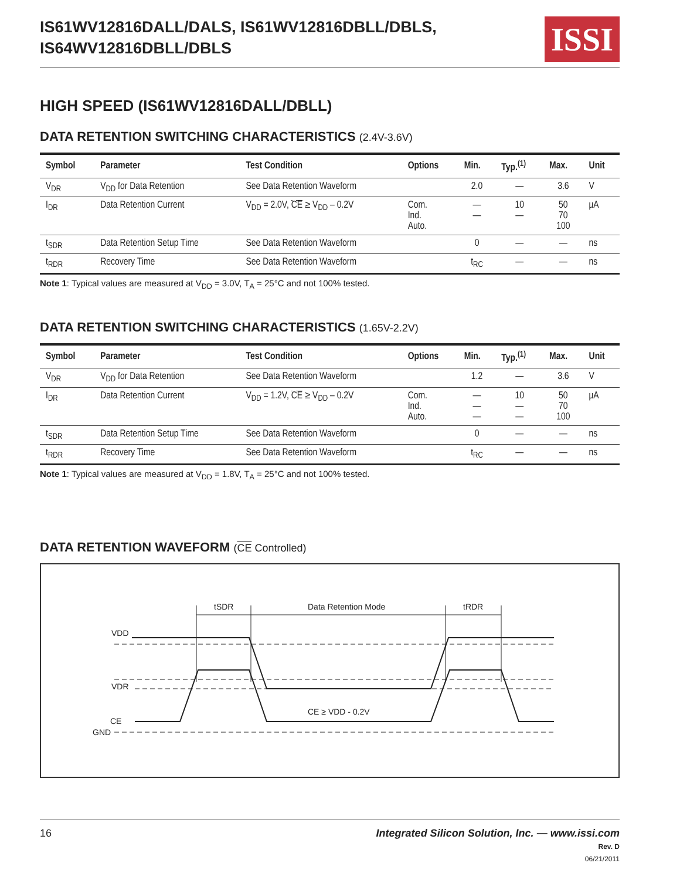IS61WV12816DALL/DALS, IS61WV12816DBLL/DBLS,
IS64WV12816DBLL/DBLS
ISSI
HIGH SPEED (IS61WV12816DALL/DBLL)
DATA RETENTION SWITCHING CHARACTERISTICS (2.4V-3.6V)
| Symbol | Parameter | Test Condition | Options | Min. | Typ.<sup>(1)</sup> | Max. | Unit |
| --- | --- | --- | --- | --- | --- | --- | --- |
| V<sub>DR</sub> | V<sub>DD</sub> for Data Retention | See Data Retention Waveform | | 2.0 | — | 3.6 | V |
| I<sub>DR</sub> | Data Retention Current | V<sub>DD</sub> = 2.0V, CE ≥ V<sub>DD</sub> – 0.2V | Com. Ind. Auto. | — — | 10 — | 50 70 100 | µA |
| t<sub>SDR</sub> | Data Retention Setup Time | See Data Retention Waveform | | 0 | — | — | ns |
| t<sub>RDR</sub> | Recovery Time | See Data Retention Waveform | | t<sub>RC</sub> | — | — | ns |
Note 1: Typical values are measured at V<sub>DD</sub> = 3.0V, T<sub>A</sub> = 25°C and not 100% tested.
DATA RETENTION SWITCHING CHARACTERISTICS (1.65V-2.2V)
| Symbol | Parameter | Test Condition | Options | Min. | Typ.<sup>(1)</sup> | Max. | Unit |
| --- | --- | --- | --- | --- | --- | --- | --- |
| V<sub>DR</sub> | V<sub>DD</sub> for Data Retention | See Data Retention Waveform | | 1.2 | — | 3.6 | V |
| I<sub>DR</sub> | Data Retention Current | V<sub>DD</sub> = 1.2V, CE ≥ V<sub>DD</sub> – 0.2V | Com. Ind. Auto. | — — — | 10 — — | 50 70 100 | µA |
| t<sub>SDR</sub> | Data Retention Setup Time | See Data Retention Waveform | | 0 | — | — | ns |
| t<sub>RDR</sub> | Recovery Time | See Data Retention Waveform | | t<sub>RC</sub> | — | — | ns |
Note 1: Typical values are measured at V<sub>DD</sub> = 1.8V, T<sub>A</sub> = 25°C and not 100% tested.
DATA RETENTION WAVEFORM (CE Controlled)
tSDR
Data Retention Mode
tRDR
VDD
VDR
CE
GND
CE ≥ VDD - 0.2V
16 Integrated Silicon Solution, Inc. — www.issi.com
Rev. D
06/21/2011